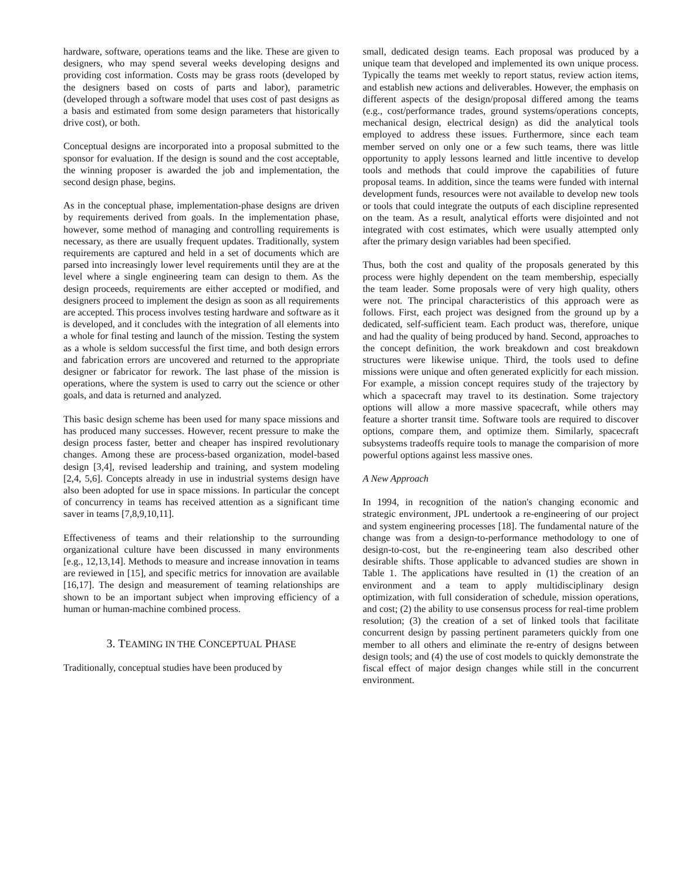hardware, software, operations teams and the like. These are given to designers, who may spend several weeks developing designs and providing cost information. Costs may be grass roots (developed by the designers based on costs of parts and labor), parametric (developed through a software model that uses cost of past designs as a basis and estimated from some design parameters that historically drive cost), or both.
Conceptual designs are incorporated into a proposal submitted to the sponsor for evaluation. If the design is sound and the cost acceptable, the winning proposer is awarded the job and implementation, the second design phase, begins.
As in the conceptual phase, implementation-phase designs are driven by requirements derived from goals. In the implementation phase, however, some method of managing and controlling requirements is necessary, as there are usually frequent updates. Traditionally, system requirements are captured and held in a set of documents which are parsed into increasingly lower level requirements until they are at the level where a single engineering team can design to them. As the design proceeds, requirements are either accepted or modified, and designers proceed to implement the design as soon as all requirements are accepted. This process involves testing hardware and software as it is developed, and it concludes with the integration of all elements into a whole for final testing and launch of the mission. Testing the system as a whole is seldom successful the first time, and both design errors and fabrication errors are uncovered and returned to the appropriate designer or fabricator for rework. The last phase of the mission is operations, where the system is used to carry out the science or other goals, and data is returned and analyzed.
This basic design scheme has been used for many space missions and has produced many successes. However, recent pressure to make the design process faster, better and cheaper has inspired revolutionary changes. Among these are process-based organization, model-based design [3,4], revised leadership and training, and system modeling [2,4, 5,6]. Concepts already in use in industrial systems design have also been adopted for use in space missions. In particular the concept of concurrency in teams has received attention as a significant time saver in teams [7,8,9,10,11].
Effectiveness of teams and their relationship to the surrounding organizational culture have been discussed in many environments [e.g., 12,13,14]. Methods to measure and increase innovation in teams are reviewed in [15], and specific metrics for innovation are available [16,17]. The design and measurement of teaming relationships are shown to be an important subject when improving efficiency of a human or human-machine combined process.
3. TEAMING IN THE CONCEPTUAL PHASE
Traditionally, conceptual studies have been produced by
small, dedicated design teams. Each proposal was produced by a unique team that developed and implemented its own unique process. Typically the teams met weekly to report status, review action items, and establish new actions and deliverables. However, the emphasis on different aspects of the design/proposal differed among the teams (e.g., cost/performance trades, ground systems/operations concepts, mechanical design, electrical design) as did the analytical tools employed to address these issues. Furthermore, since each team member served on only one or a few such teams, there was little opportunity to apply lessons learned and little incentive to develop tools and methods that could improve the capabilities of future proposal teams. In addition, since the teams were funded with internal development funds, resources were not available to develop new tools or tools that could integrate the outputs of each discipline represented on the team. As a result, analytical efforts were disjointed and not integrated with cost estimates, which were usually attempted only after the primary design variables had been specified.
Thus, both the cost and quality of the proposals generated by this process were highly dependent on the team membership, especially the team leader. Some proposals were of very high quality, others were not. The principal characteristics of this approach were as follows. First, each project was designed from the ground up by a dedicated, self-sufficient team. Each product was, therefore, unique and had the quality of being produced by hand. Second, approaches to the concept definition, the work breakdown and cost breakdown structures were likewise unique. Third, the tools used to define missions were unique and often generated explicitly for each mission. For example, a mission concept requires study of the trajectory by which a spacecraft may travel to its destination. Some trajectory options will allow a more massive spacecraft, while others may feature a shorter transit time. Software tools are required to discover options, compare them, and optimize them. Similarly, spacecraft subsystems tradeoffs require tools to manage the comparision of more powerful options against less massive ones.
A New Approach
In 1994, in recognition of the nation's changing economic and strategic environment, JPL undertook a re-engineering of our project and system engineering processes [18]. The fundamental nature of the change was from a design-to-performance methodology to one of design-to-cost, but the re-engineering team also described other desirable shifts. Those applicable to advanced studies are shown in Table 1. The applications have resulted in (1) the creation of an environment and a team to apply multidisciplinary design optimization, with full consideration of schedule, mission operations, and cost; (2) the ability to use consensus process for real-time problem resolution; (3) the creation of a set of linked tools that facilitate concurrent design by passing pertinent parameters quickly from one member to all others and eliminate the re-entry of designs between design tools; and (4) the use of cost models to quickly demonstrate the fiscal effect of major design changes while still in the concurrent environment.